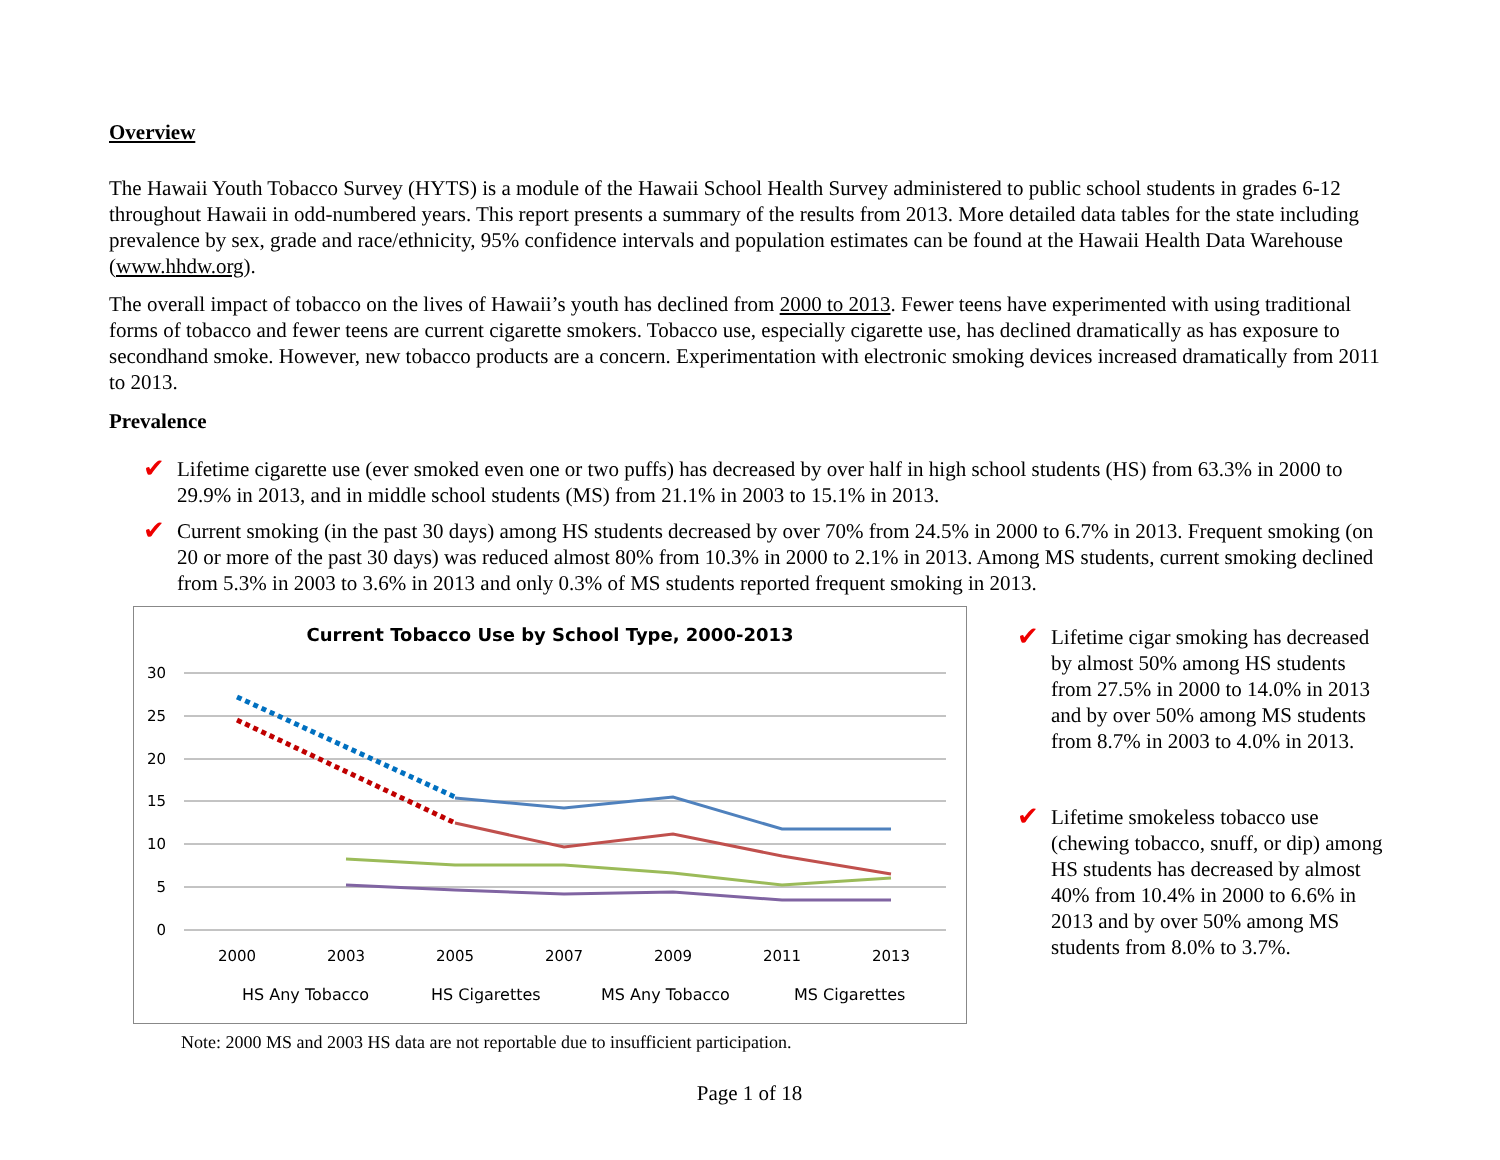Overview
The Hawaii Youth Tobacco Survey (HYTS) is a module of the Hawaii School Health Survey administered to public school students in grades 6-12 throughout Hawaii in odd-numbered years. This report presents a summary of the results from 2013. More detailed data tables for the state including prevalence by sex, grade and race/ethnicity, 95% confidence intervals and population estimates can be found at the Hawaii Health Data Warehouse (www.hhdw.org).
The overall impact of tobacco on the lives of Hawaii’s youth has declined from 2000 to 2013. Fewer teens have experimented with using traditional forms of tobacco and fewer teens are current cigarette smokers. Tobacco use, especially cigarette use, has declined dramatically as has exposure to secondhand smoke. However, new tobacco products are a concern. Experimentation with electronic smoking devices increased dramatically from 2011 to 2013.
Prevalence
✔ Lifetime cigarette use (ever smoked even one or two puffs) has decreased by over half in high school students (HS) from 63.3% in 2000 to 29.9% in 2013, and in middle school students (MS) from 21.1% in 2003 to 15.1% in 2013.
✔ Current smoking (in the past 30 days) among HS students decreased by over 70% from 24.5% in 2000 to 6.7% in 2013. Frequent smoking (on 20 or more of the past 30 days) was reduced almost 80% from 10.3% in 2000 to 2.1% in 2013. Among MS students, current smoking declined from 5.3% in 2003 to 3.6% in 2013 and only 0.3% of MS students reported frequent smoking in 2013.
Current Tobacco Use by School Type, 2000-2013
30
25
20
15
10
5
0
2000
2003
2005
2007
2009
2011
2013
HS Any Tobacco
HS Cigarettes
MS Any Tobacco
MS Cigarettes
✔ Lifetime cigar smoking has decreased by almost 50% among HS students from 27.5% in 2000 to 14.0% in 2013 and by over 50% among MS students from 8.7% in 2003 to 4.0% in 2013.
✔ Lifetime smokeless tobacco use (chewing tobacco, snuff, or dip) among HS students has decreased by almost 40% from 10.4% in 2000 to 6.6% in 2013 and by over 50% among MS students from 8.0% to 3.7%.
Note: 2000 MS and 2003 HS data are not reportable due to insufficient participation.
Page 1 of 18